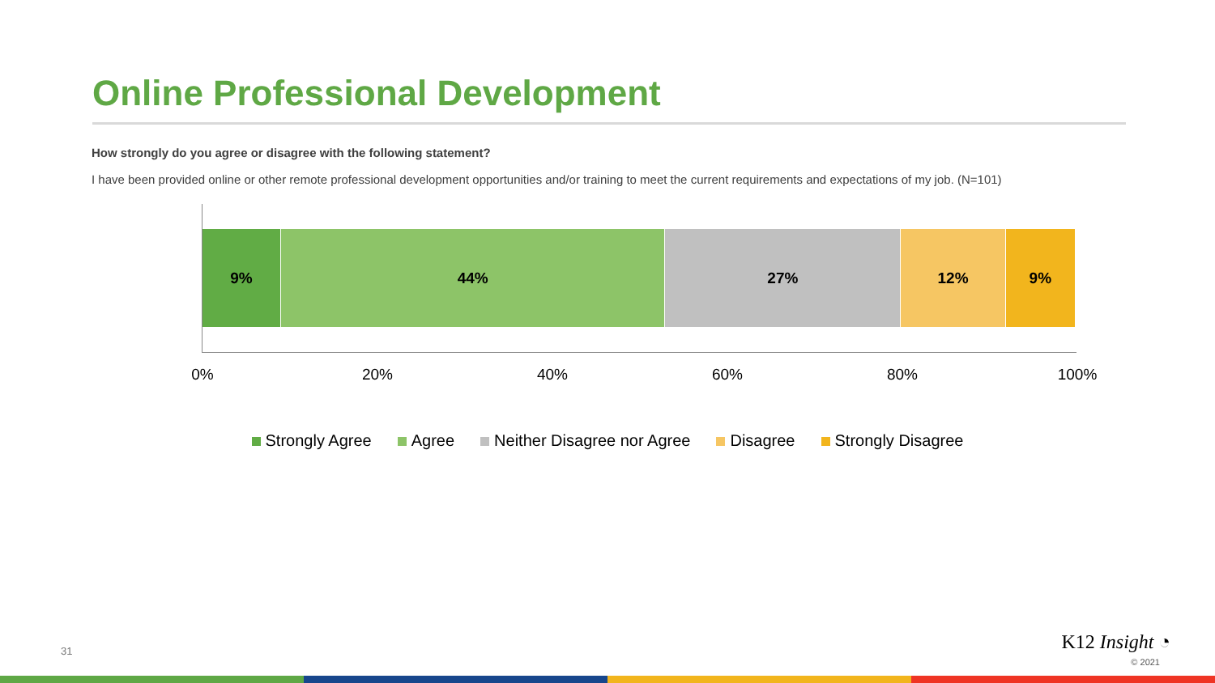Online Professional Development
How strongly do you agree or disagree with the following statement?
I have been provided online or other remote professional development opportunities and/or training to meet the current requirements and expectations of my job. (N=101)
9% 44% 27% 12% 9%
0% 20% 40% 60% 80% 100%
Strongly Agree Agree Neither Disagree nor Agree Disagree Strongly Disagree
31 K12 Insight ◔
© 2021